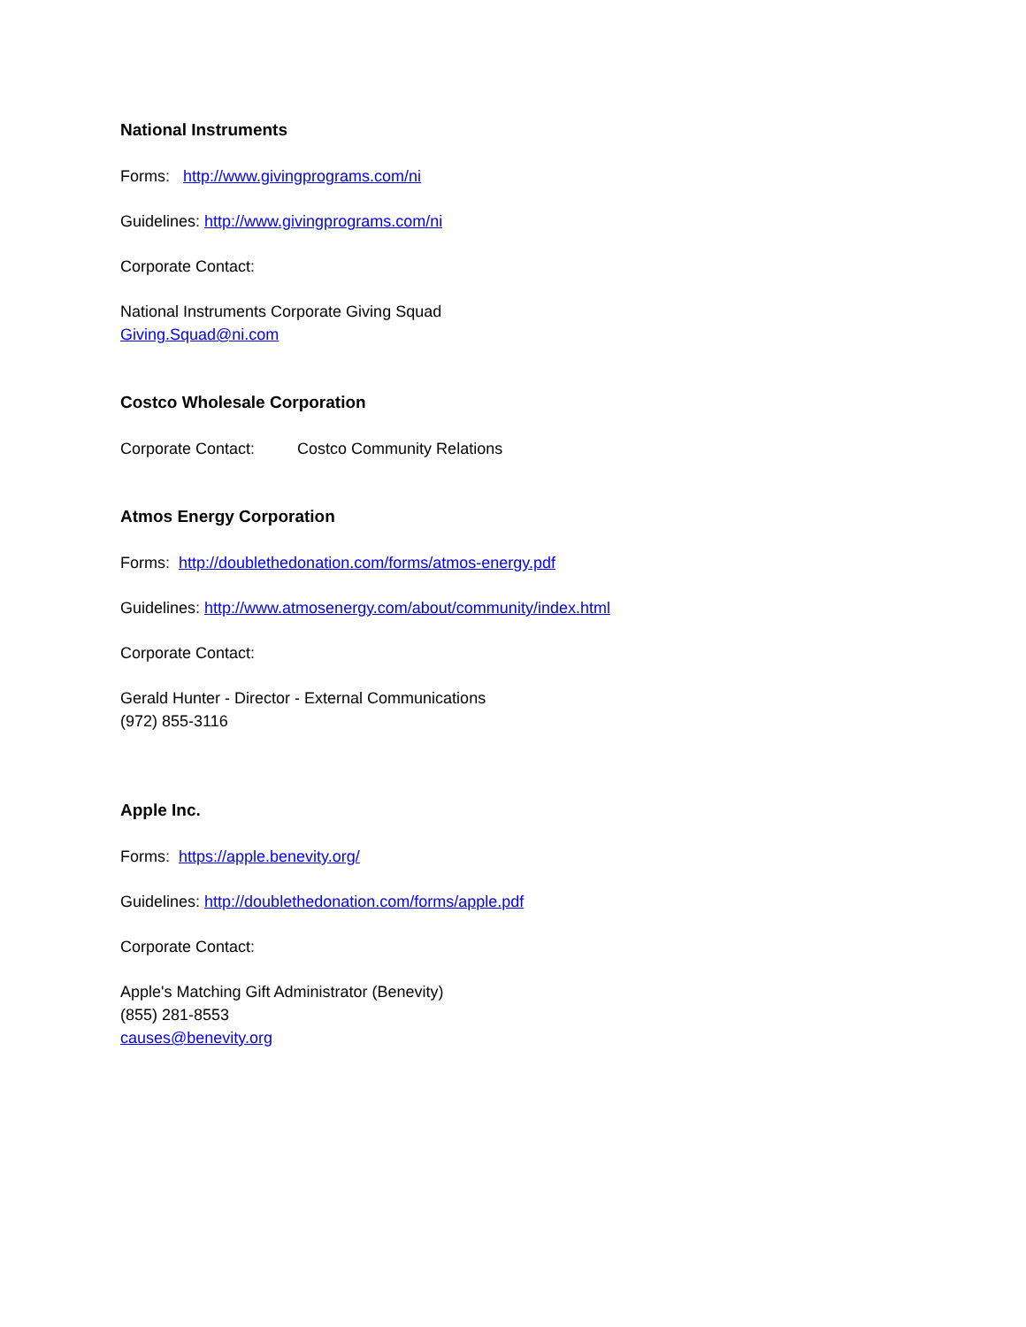National Instruments
Forms: http://www.givingprograms.com/ni
Guidelines: http://www.givingprograms.com/ni
Corporate Contact:
National Instruments Corporate Giving Squad
Giving.Squad@ni.com
Costco Wholesale Corporation
Corporate Contact: Costco Community Relations
Atmos Energy Corporation
Forms: http://doublethedonation.com/forms/atmos-energy.pdf
Guidelines: http://www.atmosenergy.com/about/community/index.html
Corporate Contact:
Gerald Hunter - Director - External Communications
(972) 855-3116
Apple Inc.
Forms: https://apple.benevity.org/
Guidelines: http://doublethedonation.com/forms/apple.pdf
Corporate Contact:
Apple's Matching Gift Administrator (Benevity)
(855) 281-8553
causes@benevity.org